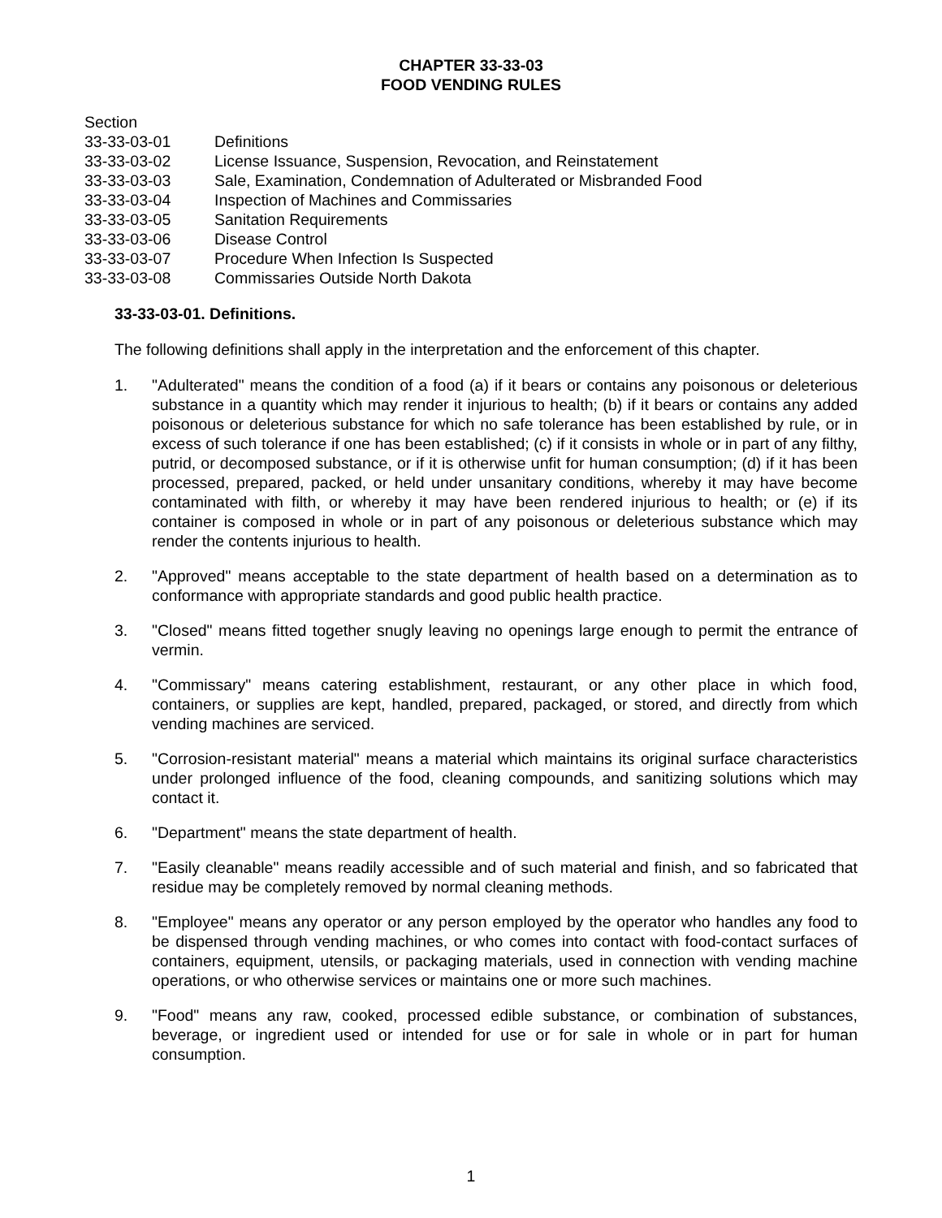CHAPTER 33-33-03
FOOD VENDING RULES
Section
33-33-03-01 Definitions
33-33-03-02 License Issuance, Suspension, Revocation, and Reinstatement
33-33-03-03 Sale, Examination, Condemnation of Adulterated or Misbranded Food
33-33-03-04 Inspection of Machines and Commissaries
33-33-03-05 Sanitation Requirements
33-33-03-06 Disease Control
33-33-03-07 Procedure When Infection Is Suspected
33-33-03-08 Commissaries Outside North Dakota
33-33-03-01. Definitions.
The following definitions shall apply in the interpretation and the enforcement of this chapter.
1. "Adulterated" means the condition of a food (a) if it bears or contains any poisonous or deleterious substance in a quantity which may render it injurious to health; (b) if it bears or contains any added poisonous or deleterious substance for which no safe tolerance has been established by rule, or in excess of such tolerance if one has been established; (c) if it consists in whole or in part of any filthy, putrid, or decomposed substance, or if it is otherwise unfit for human consumption; (d) if it has been processed, prepared, packed, or held under unsanitary conditions, whereby it may have become contaminated with filth, or whereby it may have been rendered injurious to health; or (e) if its container is composed in whole or in part of any poisonous or deleterious substance which may render the contents injurious to health.
2. "Approved" means acceptable to the state department of health based on a determination as to conformance with appropriate standards and good public health practice.
3. "Closed" means fitted together snugly leaving no openings large enough to permit the entrance of vermin.
4. "Commissary" means catering establishment, restaurant, or any other place in which food, containers, or supplies are kept, handled, prepared, packaged, or stored, and directly from which vending machines are serviced.
5. "Corrosion-resistant material" means a material which maintains its original surface characteristics under prolonged influence of the food, cleaning compounds, and sanitizing solutions which may contact it.
6. "Department" means the state department of health.
7. "Easily cleanable" means readily accessible and of such material and finish, and so fabricated that residue may be completely removed by normal cleaning methods.
8. "Employee" means any operator or any person employed by the operator who handles any food to be dispensed through vending machines, or who comes into contact with food-contact surfaces of containers, equipment, utensils, or packaging materials, used in connection with vending machine operations, or who otherwise services or maintains one or more such machines.
9. "Food" means any raw, cooked, processed edible substance, or combination of substances, beverage, or ingredient used or intended for use or for sale in whole or in part for human consumption.
1